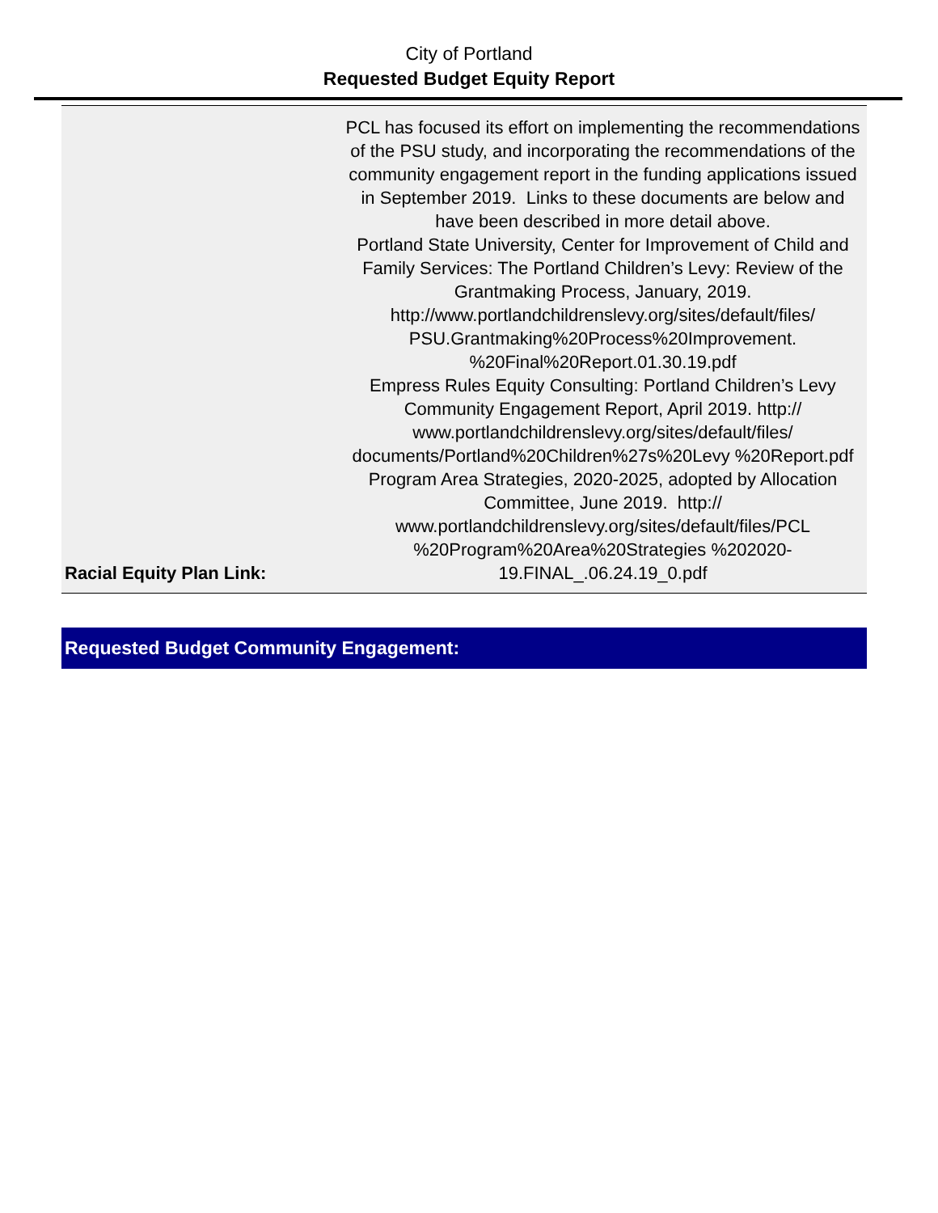City of Portland
Requested Budget Equity Report
| Racial Equity Plan Link: | PCL has focused its effort on implementing the recommendations of the PSU study, and incorporating the recommendations of the community engagement report in the funding applications issued in September 2019. Links to these documents are below and have been described in more detail above. Portland State University, Center for Improvement of Child and Family Services: The Portland Children’s Levy: Review of the Grantmaking Process, January, 2019. http://www.portlandchildrenslevy.org/sites/default/files/ PSU.Grantmaking%20Process%20Improvement. %20Final%20Report.01.30.19.pdf Empress Rules Equity Consulting: Portland Children’s Levy Community Engagement Report, April 2019. http:// www.portlandchildrenslevy.org/sites/default/files/ documents/Portland%20Children%27s%20Levy %20Report.pdf Program Area Strategies, 2020-2025, adopted by Allocation Committee, June 2019. http:// www.portlandchildrenslevy.org/sites/default/files/PCL %20Program%20Area%20Strategies %202020-19.FINAL_.06.24.19_0.pdf |
Requested Budget Community Engagement: